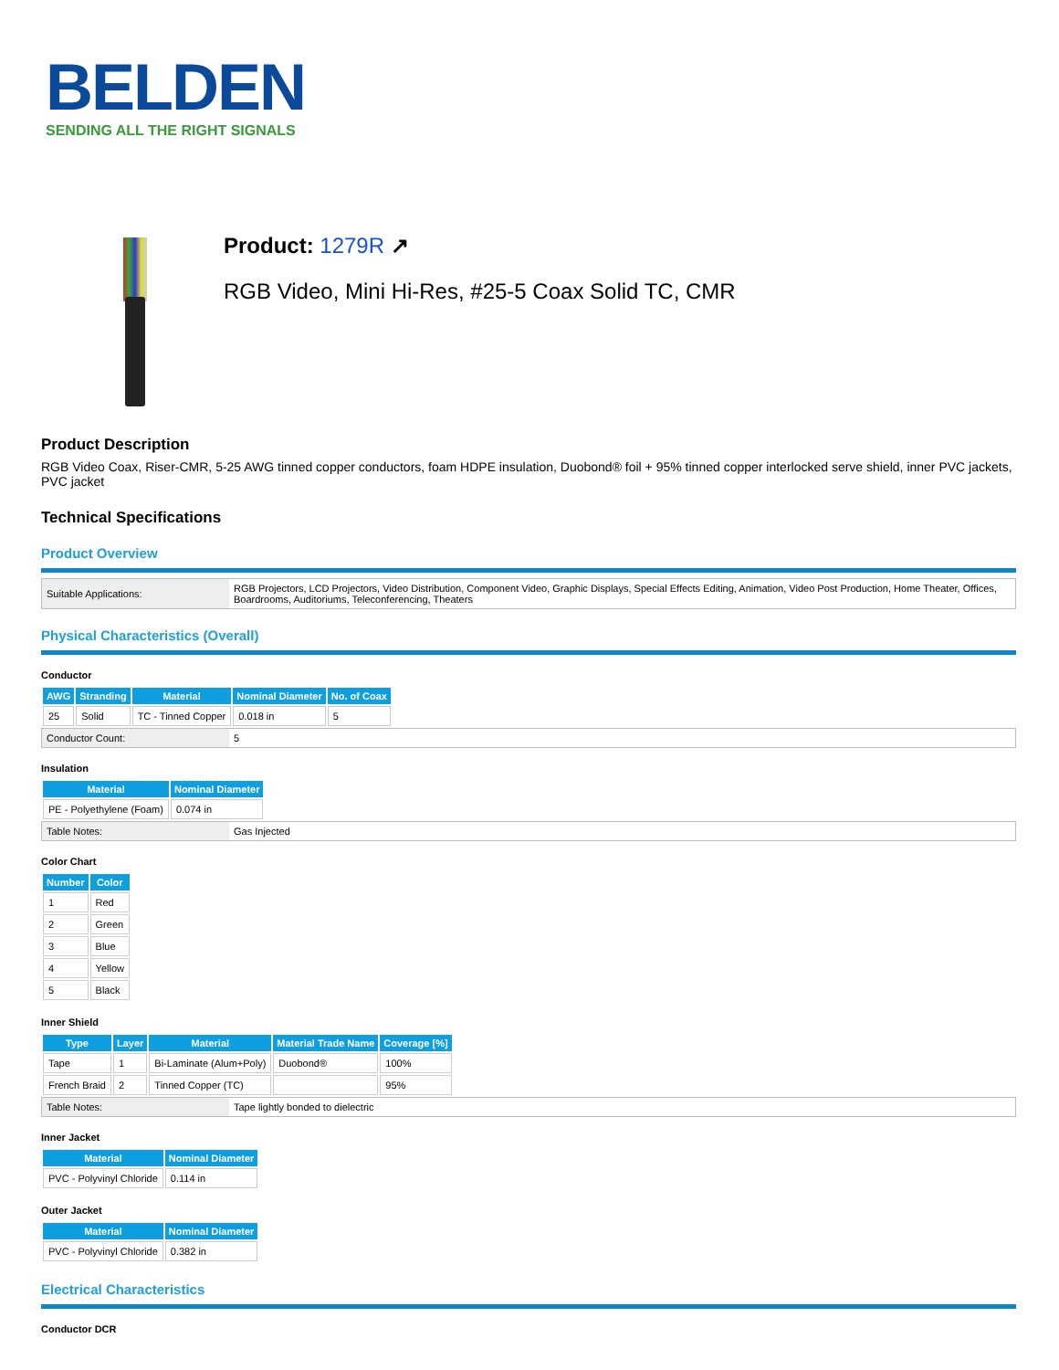BELDEN
SENDING ALL THE RIGHT SIGNALS
Product: 1279R ↗
RGB Video, Mini Hi-Res, #25-5 Coax Solid TC, CMR
Product Description
RGB Video Coax, Riser-CMR, 5-25 AWG tinned copper conductors, foam HDPE insulation, Duobond® foil + 95% tinned copper interlocked serve shield, inner PVC jackets, PVC jacket
Technical Specifications
Product Overview
| Suitable Applications: | RGB Projectors, LCD Projectors, Video Distribution, Component Video, Graphic Displays, Special Effects Editing, Animation, Video Post Production, Home Theater, Offices, Boardrooms, Auditoriums, Teleconferencing, Theaters |
Physical Characteristics (Overall)
Conductor
| AWG | Stranding | Material | Nominal Diameter | No. of Coax |
| --- | --- | --- | --- | --- |
| 25 | Solid | TC - Tinned Copper | 0.018 in | 5 |
| Conductor Count: | 5 |
Insulation
| Material | Nominal Diameter |
| --- | --- |
| PE - Polyethylene (Foam) | 0.074 in |
| Table Notes: | Gas Injected |
Color Chart
| Number | Color |
| --- | --- |
| 1 | Red |
| 2 | Green |
| 3 | Blue |
| 4 | Yellow |
| 5 | Black |
Inner Shield
| Type | Layer | Material | Material Trade Name | Coverage [%] |
| --- | --- | --- | --- | --- |
| Tape | 1 | Bi-Laminate (Alum+Poly) | Duobond® | 100% |
| French Braid | 2 | Tinned Copper (TC) | | 95% |
| Table Notes: | Tape lightly bonded to dielectric |
Inner Jacket
| Material | Nominal Diameter |
| --- | --- |
| PVC - Polyvinyl Chloride | 0.114 in |
Outer Jacket
| Material | Nominal Diameter |
| --- | --- |
| PVC - Polyvinyl Chloride | 0.382 in |
Electrical Characteristics
Conductor DCR